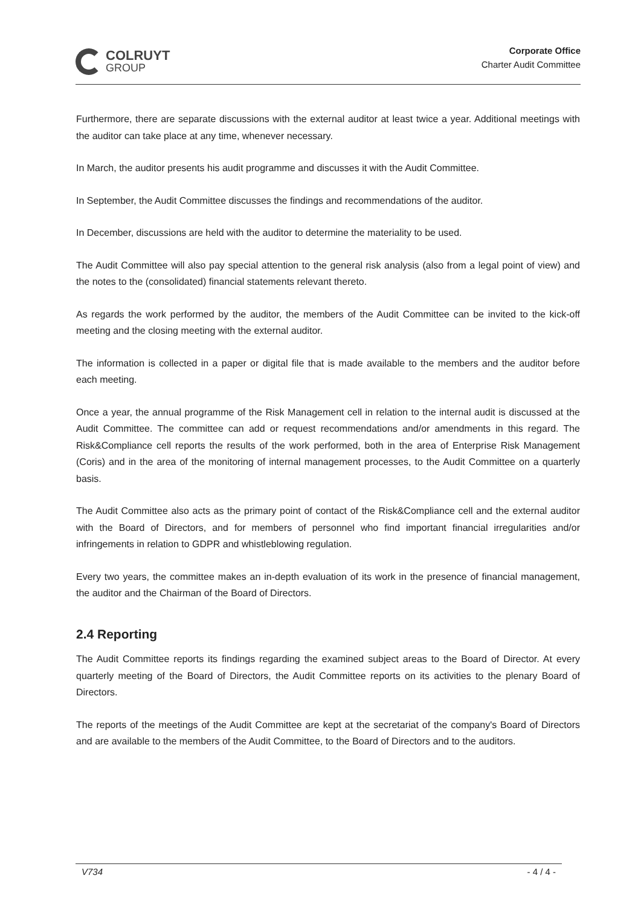COLRUYT
GROUP
Corporate Office
Charter Audit Committee
Furthermore, there are separate discussions with the external auditor at least twice a year. Additional meetings with the auditor can take place at any time, whenever necessary.
In March, the auditor presents his audit programme and discusses it with the Audit Committee.
In September, the Audit Committee discusses the findings and recommendations of the auditor.
In December, discussions are held with the auditor to determine the materiality to be used.
The Audit Committee will also pay special attention to the general risk analysis (also from a legal point of view) and the notes to the (consolidated) financial statements relevant thereto.
As regards the work performed by the auditor, the members of the Audit Committee can be invited to the kick-off meeting and the closing meeting with the external auditor.
The information is collected in a paper or digital file that is made available to the members and the auditor before each meeting.
Once a year, the annual programme of the Risk Management cell in relation to the internal audit is discussed at the Audit Committee. The committee can add or request recommendations and/or amendments in this regard. The Risk&Compliance cell reports the results of the work performed, both in the area of Enterprise Risk Management (Coris) and in the area of the monitoring of internal management processes, to the Audit Committee on a quarterly basis.
The Audit Committee also acts as the primary point of contact of the Risk&Compliance cell and the external auditor with the Board of Directors, and for members of personnel who find important financial irregularities and/or infringements in relation to GDPR and whistleblowing regulation.
Every two years, the committee makes an in-depth evaluation of its work in the presence of financial management, the auditor and the Chairman of the Board of Directors.
2.4 Reporting
The Audit Committee reports its findings regarding the examined subject areas to the Board of Director. At every quarterly meeting of the Board of Directors, the Audit Committee reports on its activities to the plenary Board of Directors.
The reports of the meetings of the Audit Committee are kept at the secretariat of the company's Board of Directors and are available to the members of the Audit Committee, to the Board of Directors and to the auditors.
V734 - 4 / 4 -